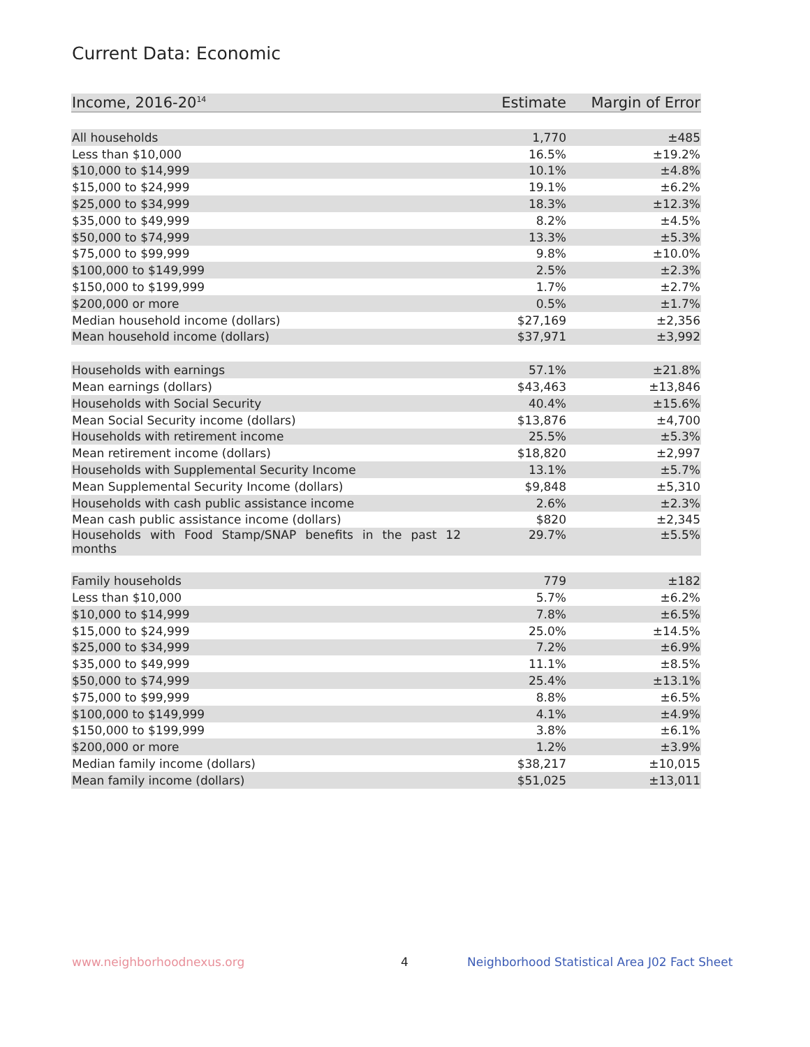Current Data: Economic
| Income, 2016-20<sup>14</sup> | Estimate | Margin of Error |
| --- | --- | --- |
| All households | 1,770 | ±485 |
| Less than $10,000 | 16.5% | ±19.2% |
| $10,000 to $14,999 | 10.1% | ±4.8% |
| $15,000 to $24,999 | 19.1% | ±6.2% |
| $25,000 to $34,999 | 18.3% | ±12.3% |
| $35,000 to $49,999 | 8.2% | ±4.5% |
| $50,000 to $74,999 | 13.3% | ±5.3% |
| $75,000 to $99,999 | 9.8% | ±10.0% |
| $100,000 to $149,999 | 2.5% | ±2.3% |
| $150,000 to $199,999 | 1.7% | ±2.7% |
| $200,000 or more | 0.5% | ±1.7% |
| Median household income (dollars) | $27,169 | ±2,356 |
| Mean household income (dollars) | $37,971 | ±3,992 |
| Households with earnings | 57.1% | ±21.8% |
| Mean earnings (dollars) | $43,463 | ±13,846 |
| Households with Social Security | 40.4% | ±15.6% |
| Mean Social Security income (dollars) | $13,876 | ±4,700 |
| Households with retirement income | 25.5% | ±5.3% |
| Mean retirement income (dollars) | $18,820 | ±2,997 |
| Households with Supplemental Security Income | 13.1% | ±5.7% |
| Mean Supplemental Security Income (dollars) | $9,848 | ±5,310 |
| Households with cash public assistance income | 2.6% | ±2.3% |
| Mean cash public assistance income (dollars) | $820 | ±2,345 |
| Households with Food Stamp/SNAP benefits in the past 12 months | 29.7% | ±5.5% |
| Family households | 779 | ±182 |
| Less than $10,000 | 5.7% | ±6.2% |
| $10,000 to $14,999 | 7.8% | ±6.5% |
| $15,000 to $24,999 | 25.0% | ±14.5% |
| $25,000 to $34,999 | 7.2% | ±6.9% |
| $35,000 to $49,999 | 11.1% | ±8.5% |
| $50,000 to $74,999 | 25.4% | ±13.1% |
| $75,000 to $99,999 | 8.8% | ±6.5% |
| $100,000 to $149,999 | 4.1% | ±4.9% |
| $150,000 to $199,999 | 3.8% | ±6.1% |
| $200,000 or more | 1.2% | ±3.9% |
| Median family income (dollars) | $38,217 | ±10,015 |
| Mean family income (dollars) | $51,025 | ±13,011 |
www.neighborhoodnexus.org 4
Neighborhood Statistical Area J02 Fact Sheet